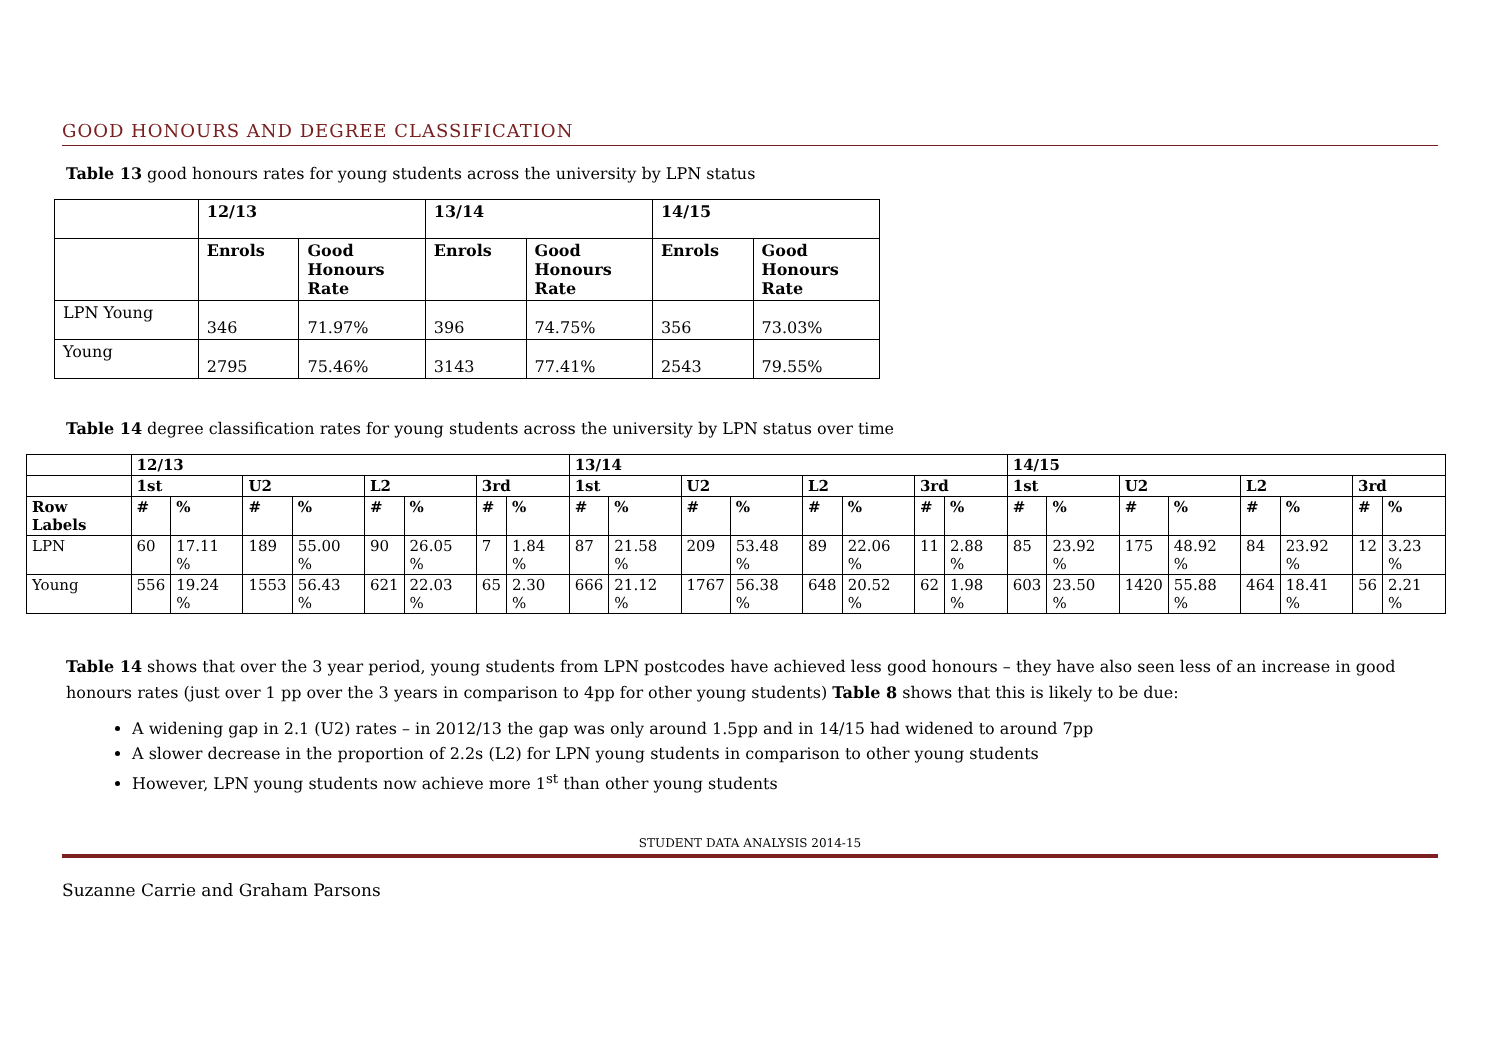GOOD HONOURS AND DEGREE CLASSIFICATION
Table 13 good honours rates for young students across the university by LPN status
| | 12/13 | | 13/14 | | 14/15 | |
| --- | --- | --- | --- | --- | --- | --- |
| | Enrols | Good Honours Rate | Enrols | Good Honours Rate | Enrols | Good Honours Rate |
| LPN Young | 346 | 71.97% | 396 | 74.75% | 356 | 73.03% |
| Young | 2795 | 75.46% | 3143 | 77.41% | 2543 | 79.55% |
Table 14 degree classification rates for young students across the university by LPN status over time
| | 12/13 | | | | | | | | 13/14 | | | | | | | | 14/15 | | | | | | | |
| --- | --- | --- | --- | --- | --- | --- | --- | --- | --- | --- | --- | --- | --- | --- | --- | --- | --- | --- | --- | --- | --- | --- | --- | --- |
| | 1st | | U2 | | L2 | | 3rd | | 1st | | U2 | | L2 | | 3rd | | 1st | | U2 | | L2 | | 3rd | |
| Row Labels | # | % | # | % | # | % | # | % | # | % | # | % | # | % | # | % | # | % | # | % | # | % | # | % |
| LPN | 60 | 17.11 % | 189 | 55.00 % | 90 | 26.05 % | 7 | 1.84 % | 87 | 21.58 % | 209 | 53.48 % | 89 | 22.06 % | 11 | 2.88 % | 85 | 23.92 % | 175 | 48.92 % | 84 | 23.92 % | 12 | 3.23 % |
| Young | 556 | 19.24 % | 1553 | 56.43 % | 621 | 22.03 % | 65 | 2.30 % | 666 | 21.12 % | 1767 | 56.38 % | 648 | 20.52 % | 62 | 1.98 % | 603 | 23.50 % | 1420 | 55.88 % | 464 | 18.41 % | 56 | 2.21 % |
Table 14 shows that over the 3 year period, young students from LPN postcodes have achieved less good honours – they have also seen less of an increase in good honours rates (just over 1 pp over the 3 years in comparison to 4pp for other young students) Table 8 shows that this is likely to be due:
A widening gap in 2.1 (U2) rates – in 2012/13 the gap was only around 1.5pp and in 14/15 had widened to around 7pp
A slower decrease in the proportion of 2.2s (L2) for LPN young students in comparison to other young students
However, LPN young students now achieve more 1<sup>st</sup> than other young students
STUDENT DATA ANALYSIS 2014-15
Suzanne Carrie and Graham Parsons